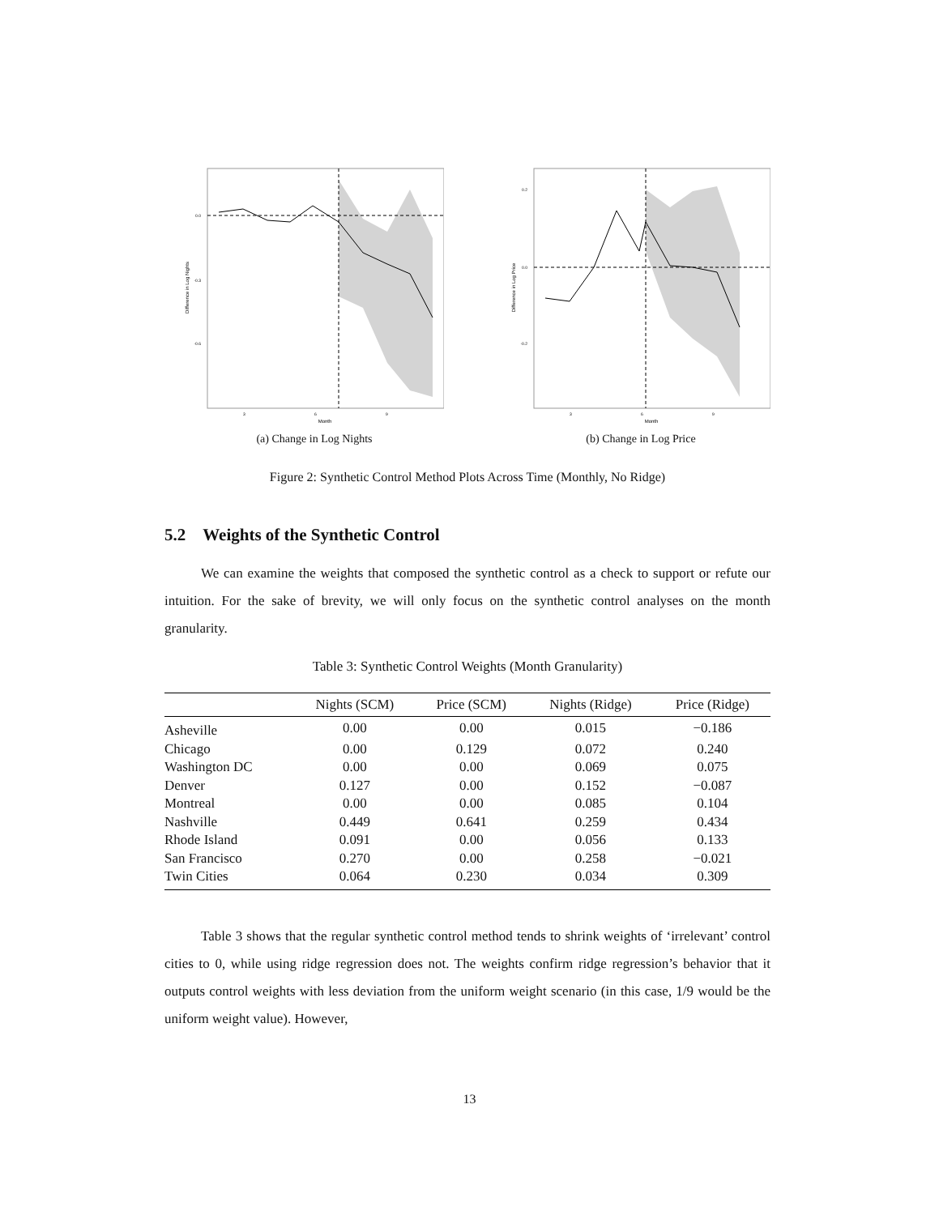0.0
-0.3
-0.6
3
6
9
Month
Difference in Log Nights
(a) Change in Log Nights
0.2
0.0
-0.2
3
6
9
Month
Difference in Log Price
(b) Change in Log Price
Figure 2: Synthetic Control Method Plots Across Time (Monthly, No Ridge)
5.2 Weights of the Synthetic Control
We can examine the weights that composed the synthetic control as a check to support or refute our intuition. For the sake of brevity, we will only focus on the synthetic control analyses on the month granularity.
Table 3: Synthetic Control Weights (Month Granularity)
| | Nights (SCM) | Price (SCM) | Nights (Ridge) | Price (Ridge) |
| --- | --- | --- | --- | --- |
| Asheville | 0.00 | 0.00 | 0.015 | −0.186 |
| Chicago | 0.00 | 0.129 | 0.072 | 0.240 |
| Washington DC | 0.00 | 0.00 | 0.069 | 0.075 |
| Denver | 0.127 | 0.00 | 0.152 | −0.087 |
| Montreal | 0.00 | 0.00 | 0.085 | 0.104 |
| Nashville | 0.449 | 0.641 | 0.259 | 0.434 |
| Rhode Island | 0.091 | 0.00 | 0.056 | 0.133 |
| San Francisco | 0.270 | 0.00 | 0.258 | −0.021 |
| Twin Cities | 0.064 | 0.230 | 0.034 | 0.309 |
Table 3 shows that the regular synthetic control method tends to shrink weights of ‘irrelevant’ control cities to 0, while using ridge regression does not. The weights confirm ridge regression’s behavior that it outputs control weights with less deviation from the uniform weight scenario (in this case, 1/9 would be the uniform weight value). However,
13